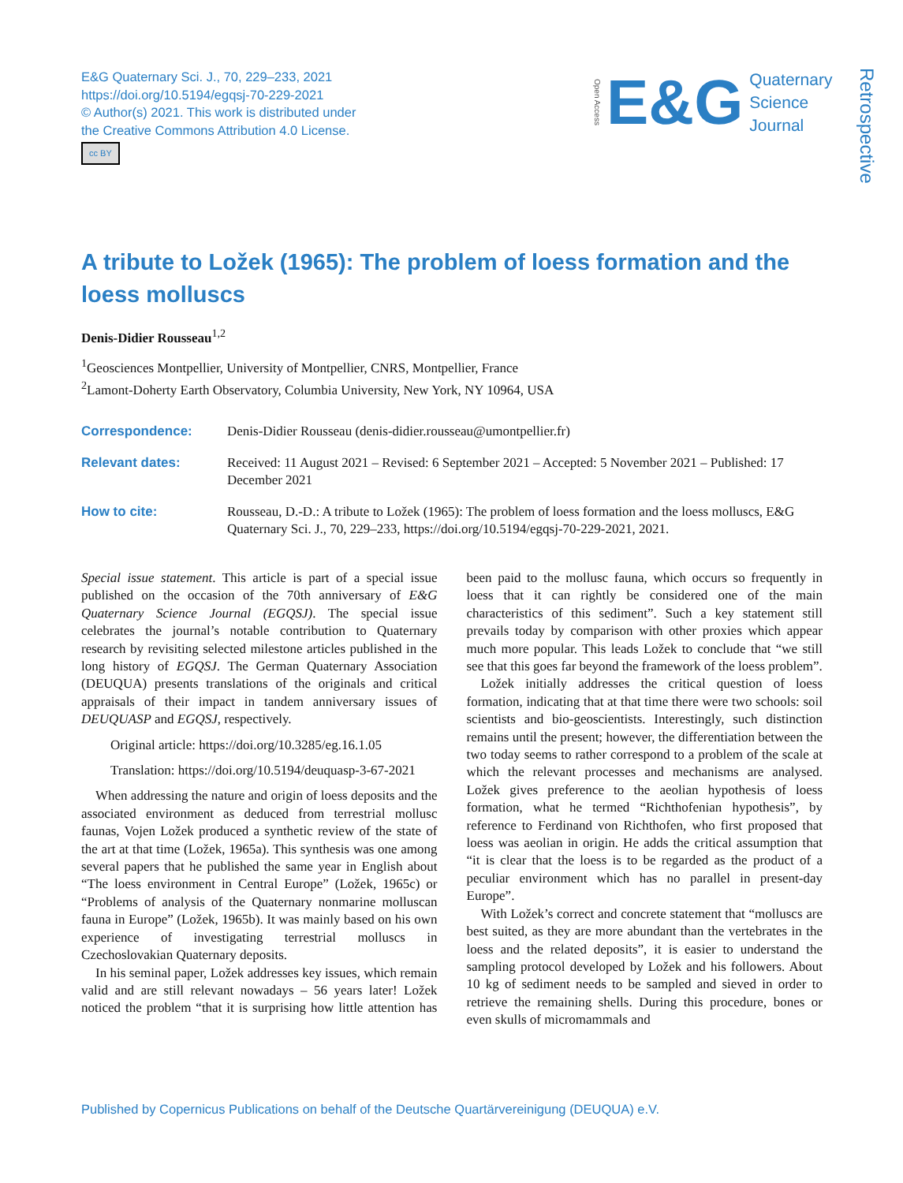E&G Quaternary Sci. J., 70, 229–233, 2021
https://doi.org/10.5194/egqsj-70-229-2021
© Author(s) 2021. This work is distributed under
the Creative Commons Attribution 4.0 License.
cc BY
Open Access E&G Quaternary
Science
Journal
Retrospective
A tribute to Ložek (1965): The problem of loess formation and the loess molluscs
Denis-Didier Rousseau<sup>1,2</sup>
<sup>1</sup> Geosciences Montpellier, University of Montpellier, CNRS, Montpellier, France
<sup>2</sup> Lamont-Doherty Earth Observatory, Columbia University, New York, NY 10964, USA
| Correspondence: | Denis-Didier Rousseau (denis-didier.rousseau@umontpellier.fr) |
| Relevant dates: | Received: 11 August 2021 – Revised: 6 September 2021 – Accepted: 5 November 2021 – Published: 17 December 2021 |
| How to cite: | Rousseau, D.-D.: A tribute to Ložek (1965): The problem of loess formation and the loess molluscs, E&G Quaternary Sci. J., 70, 229–233, https://doi.org/10.5194/egqsj-70-229-2021, 2021. |
Special issue statement. This article is part of a special issue published on the occasion of the 70th anniversary of E&G Quaternary Science Journal (EGQSJ). The special issue celebrates the journal’s notable contribution to Quaternary research by revisiting selected milestone articles published in the long history of EGQSJ. The German Quaternary Association (DEUQUA) presents translations of the originals and critical appraisals of their impact in tandem anniversary issues of DEUQUASP and EGQSJ, respectively.
Original article: https://doi.org/10.3285/eg.16.1.05
Translation: https://doi.org/10.5194/deuquasp-3-67-2021
When addressing the nature and origin of loess deposits and the associated environment as deduced from terrestrial mollusc faunas, Vojen Ložek produced a synthetic review of the state of the art at that time (Ložek, 1965a). This synthesis was one among several papers that he published the same year in English about “The loess environment in Central Europe” (Ložek, 1965c) or “Problems of analysis of the Quaternary nonmarine molluscan fauna in Europe” (Ložek, 1965b). It was mainly based on his own experience of investigating terrestrial molluscs in Czechoslovakian Quaternary deposits.
In his seminal paper, Ložek addresses key issues, which remain valid and are still relevant nowadays – 56 years later! Ložek noticed the problem “that it is surprising how little attention has been paid to the mollusc fauna, which occurs so frequently in loess that it can rightly be considered one of the main characteristics of this sediment”. Such a key statement still prevails today by comparison with other proxies which appear much more popular. This leads Ložek to conclude that “we still see that this goes far beyond the framework of the loess problem”.
Ložek initially addresses the critical question of loess formation, indicating that at that time there were two schools: soil scientists and bio-geoscientists. Interestingly, such distinction remains until the present; however, the differentiation between the two today seems to rather correspond to a problem of the scale at which the relevant processes and mechanisms are analysed. Ložek gives preference to the aeolian hypothesis of loess formation, what he termed “Richthofenian hypothesis”, by reference to Ferdinand von Richthofen, who first proposed that loess was aeolian in origin. He adds the critical assumption that “it is clear that the loess is to be regarded as the product of a peculiar environment which has no parallel in present-day Europe”.
With Ložek’s correct and concrete statement that “molluscs are best suited, as they are more abundant than the vertebrates in the loess and the related deposits”, it is easier to understand the sampling protocol developed by Ložek and his followers. About 10 kg of sediment needs to be sampled and sieved in order to retrieve the remaining shells. During this procedure, bones or even skulls of micromammals and
Published by Copernicus Publications on behalf of the Deutsche Quartärvereinigung (DEUQUA) e.V.